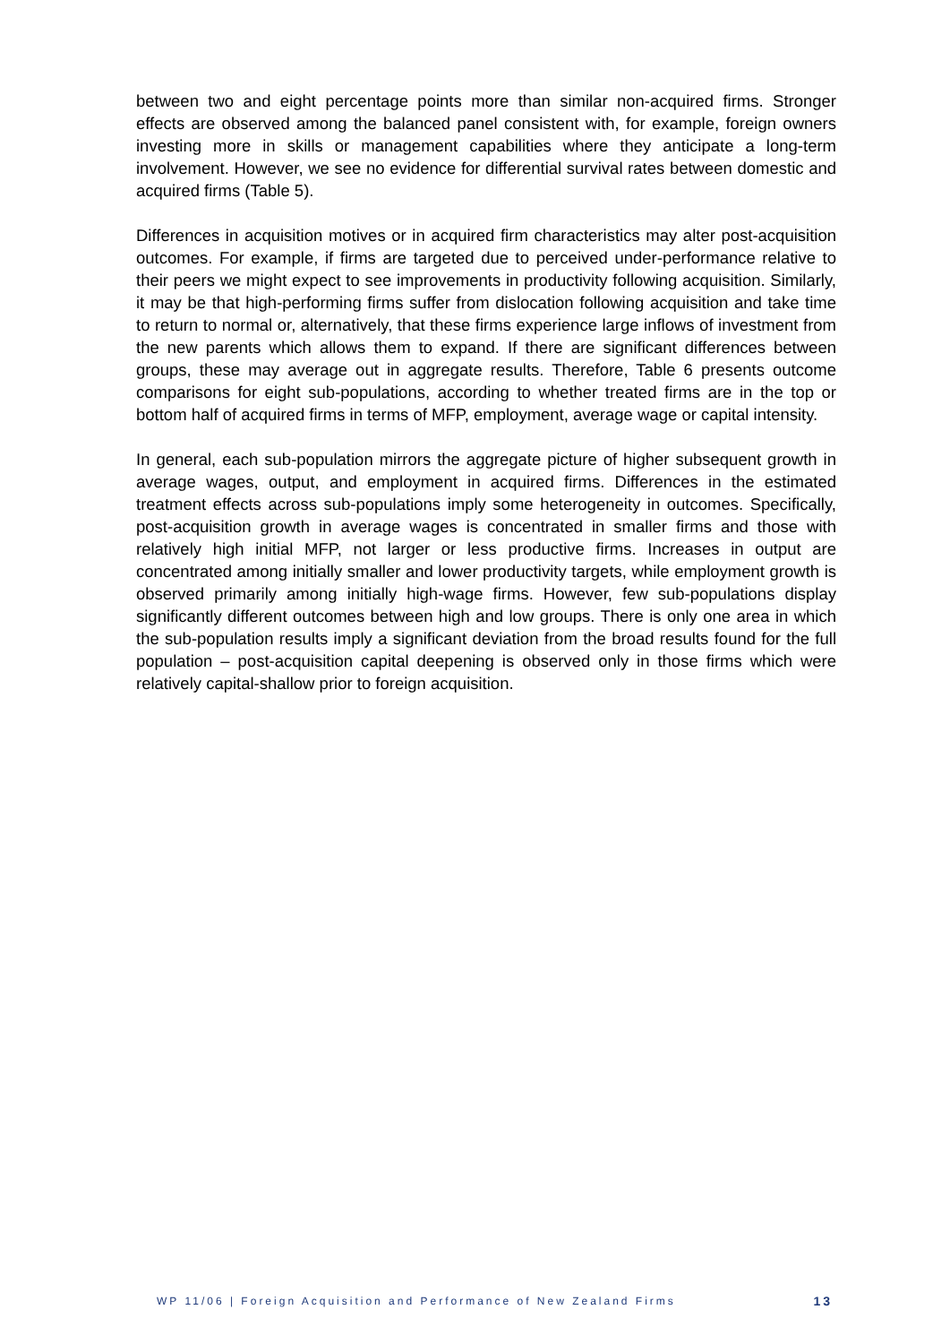between two and eight percentage points more than similar non-acquired firms. Stronger effects are observed among the balanced panel consistent with, for example, foreign owners investing more in skills or management capabilities where they anticipate a long-term involvement. However, we see no evidence for differential survival rates between domestic and acquired firms (Table 5).
Differences in acquisition motives or in acquired firm characteristics may alter post-acquisition outcomes. For example, if firms are targeted due to perceived under-performance relative to their peers we might expect to see improvements in productivity following acquisition. Similarly, it may be that high-performing firms suffer from dislocation following acquisition and take time to return to normal or, alternatively, that these firms experience large inflows of investment from the new parents which allows them to expand. If there are significant differences between groups, these may average out in aggregate results. Therefore, Table 6 presents outcome comparisons for eight sub-populations, according to whether treated firms are in the top or bottom half of acquired firms in terms of MFP, employment, average wage or capital intensity.
In general, each sub-population mirrors the aggregate picture of higher subsequent growth in average wages, output, and employment in acquired firms. Differences in the estimated treatment effects across sub-populations imply some heterogeneity in outcomes. Specifically, post-acquisition growth in average wages is concentrated in smaller firms and those with relatively high initial MFP, not larger or less productive firms. Increases in output are concentrated among initially smaller and lower productivity targets, while employment growth is observed primarily among initially high-wage firms. However, few sub-populations display significantly different outcomes between high and low groups. There is only one area in which the sub-population results imply a significant deviation from the broad results found for the full population – post-acquisition capital deepening is observed only in those firms which were relatively capital-shallow prior to foreign acquisition.
WP 11/06 | Foreign Acquisition and Performance of New Zealand Firms 13